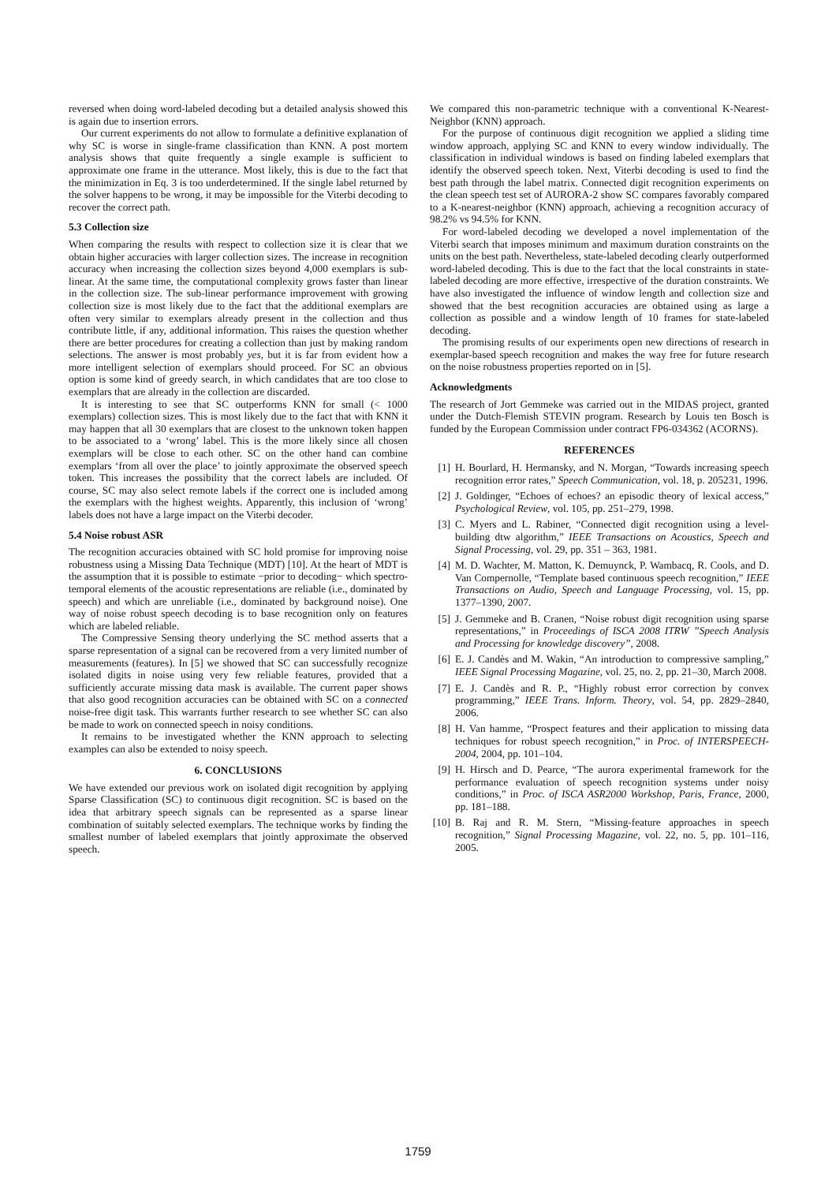reversed when doing word-labeled decoding but a detailed analysis showed this is again due to insertion errors.
Our current experiments do not allow to formulate a definitive explanation of why SC is worse in single-frame classification than KNN. A post mortem analysis shows that quite frequently a single example is sufficient to approximate one frame in the utterance. Most likely, this is due to the fact that the minimization in Eq. 3 is too underdetermined. If the single label returned by the solver happens to be wrong, it may be impossible for the Viterbi decoding to recover the correct path.
5.3 Collection size
When comparing the results with respect to collection size it is clear that we obtain higher accuracies with larger collection sizes. The increase in recognition accuracy when increasing the collection sizes beyond 4,000 exemplars is sub-linear. At the same time, the computational complexity grows faster than linear in the collection size. The sub-linear performance improvement with growing collection size is most likely due to the fact that the additional exemplars are often very similar to exemplars already present in the collection and thus contribute little, if any, additional information. This raises the question whether there are better procedures for creating a collection than just by making random selections. The answer is most probably yes, but it is far from evident how a more intelligent selection of exemplars should proceed. For SC an obvious option is some kind of greedy search, in which candidates that are too close to exemplars that are already in the collection are discarded.
It is interesting to see that SC outperforms KNN for small (< 1000 exemplars) collection sizes. This is most likely due to the fact that with KNN it may happen that all 30 exemplars that are closest to the unknown token happen to be associated to a ‘wrong’ label. This is the more likely since all chosen exemplars will be close to each other. SC on the other hand can combine exemplars ‘from all over the place’ to jointly approximate the observed speech token. This increases the possibility that the correct labels are included. Of course, SC may also select remote labels if the correct one is included among the exemplars with the highest weights. Apparently, this inclusion of ‘wrong’ labels does not have a large impact on the Viterbi decoder.
5.4 Noise robust ASR
The recognition accuracies obtained with SC hold promise for improving noise robustness using a Missing Data Technique (MDT) [10]. At the heart of MDT is the assumption that it is possible to estimate −prior to decoding− which spectro-temporal elements of the acoustic representations are reliable (i.e., dominated by speech) and which are unreliable (i.e., dominated by background noise). One way of noise robust speech decoding is to base recognition only on features which are labeled reliable.
The Compressive Sensing theory underlying the SC method asserts that a sparse representation of a signal can be recovered from a very limited number of measurements (features). In [5] we showed that SC can successfully recognize isolated digits in noise using very few reliable features, provided that a sufficiently accurate missing data mask is available. The current paper shows that also good recognition accuracies can be obtained with SC on a connected noise-free digit task. This warrants further research to see whether SC can also be made to work on connected speech in noisy conditions.
It remains to be investigated whether the KNN approach to selecting examples can also be extended to noisy speech.
6. CONCLUSIONS
We have extended our previous work on isolated digit recognition by applying Sparse Classification (SC) to continuous digit recognition. SC is based on the idea that arbitrary speech signals can be represented as a sparse linear combination of suitably selected exemplars. The technique works by finding the smallest number of labeled exemplars that jointly approximate the observed speech.
We compared this non-parametric technique with a conventional K-Nearest-Neighbor (KNN) approach.
For the purpose of continuous digit recognition we applied a sliding time window approach, applying SC and KNN to every window individually. The classification in individual windows is based on finding labeled exemplars that identify the observed speech token. Next, Viterbi decoding is used to find the best path through the label matrix. Connected digit recognition experiments on the clean speech test set of AURORA-2 show SC compares favorably compared to a K-nearest-neighbor (KNN) approach, achieving a recognition accuracy of 98.2% vs 94.5% for KNN.
For word-labeled decoding we developed a novel implementation of the Viterbi search that imposes minimum and maximum duration constraints on the units on the best path. Nevertheless, state-labeled decoding clearly outperformed word-labeled decoding. This is due to the fact that the local constraints in state-labeled decoding are more effective, irrespective of the duration constraints. We have also investigated the influence of window length and collection size and showed that the best recognition accuracies are obtained using as large a collection as possible and a window length of 10 frames for state-labeled decoding.
The promising results of our experiments open new directions of research in exemplar-based speech recognition and makes the way free for future research on the noise robustness properties reported on in [5].
Acknowledgments
The research of Jort Gemmeke was carried out in the MIDAS project, granted under the Dutch-Flemish STEVIN program. Research by Louis ten Bosch is funded by the European Commission under contract FP6-034362 (ACORNS).
REFERENCES
[1] H. Bourlard, H. Hermansky, and N. Morgan, “Towards increasing speech recognition error rates,” Speech Communication, vol. 18, p. 205231, 1996.
[2] J. Goldinger, “Echoes of echoes? an episodic theory of lexical access,” Psychological Review, vol. 105, pp. 251–279, 1998.
[3] C. Myers and L. Rabiner, “Connected digit recognition using a level-building dtw algorithm,” IEEE Transactions on Acoustics, Speech and Signal Processing, vol. 29, pp. 351 – 363, 1981.
[4] M. D. Wachter, M. Matton, K. Demuynck, P. Wambacq, R. Cools, and D. Van Compernolle, “Template based continuous speech recognition,” IEEE Transactions on Audio, Speech and Language Processing, vol. 15, pp. 1377–1390, 2007.
[5] J. Gemmeke and B. Cranen, “Noise robust digit recognition using sparse representations,” in Proceedings of ISCA 2008 ITRW ”Speech Analysis and Processing for knowledge discovery”, 2008.
[6] E. J. Candès and M. Wakin, “An introduction to compressive sampling,” IEEE Signal Processing Magazine, vol. 25, no. 2, pp. 21–30, March 2008.
[7] E. J. Candès and R. P., “Highly robust error correction by convex programming,” IEEE Trans. Inform. Theory, vol. 54, pp. 2829–2840, 2006.
[8] H. Van hamme, “Prospect features and their application to missing data techniques for robust speech recognition,” in Proc. of INTERSPEECH-2004, 2004, pp. 101–104.
[9] H. Hirsch and D. Pearce, “The aurora experimental framework for the performance evaluation of speech recognition systems under noisy conditions,” in Proc. of ISCA ASR2000 Workshop, Paris, France, 2000, pp. 181–188.
[10] B. Raj and R. M. Stern, “Missing-feature approaches in speech recognition,” Signal Processing Magazine, vol. 22, no. 5, pp. 101–116, 2005.
1759